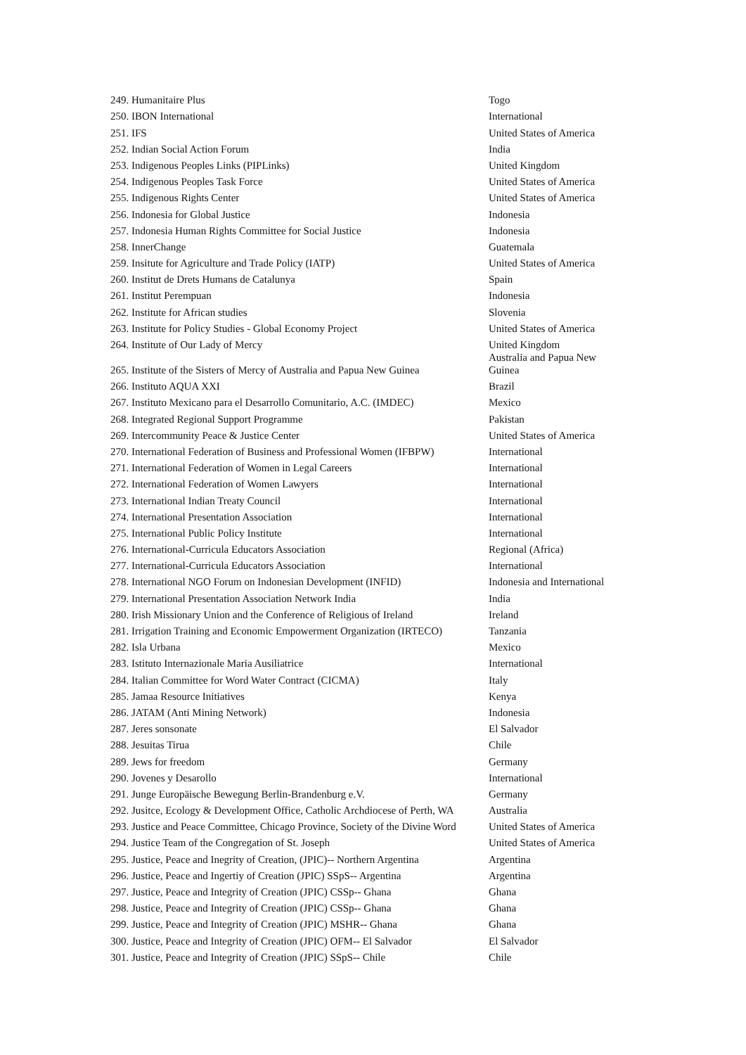| 249. Humanitaire Plus | Togo |
| 250. IBON International | International |
| 251. IFS | United States of America |
| 252. Indian Social Action Forum | India |
| 253. Indigenous Peoples Links (PIPLinks) | United Kingdom |
| 254. Indigenous Peoples Task Force | United States of America |
| 255. Indigenous Rights Center | United States of America |
| 256. Indonesia for Global Justice | Indonesia |
| 257. Indonesia Human Rights Committee for Social Justice | Indonesia |
| 258. InnerChange | Guatemala |
| 259. Insitute for Agriculture and Trade Policy (IATP) | United States of America |
| 260. Institut de Drets Humans de Catalunya | Spain |
| 261. Institut Perempuan | Indonesia |
| 262. Institute for African studies | Slovenia |
| 263. Institute for Policy Studies - Global Economy Project | United States of America |
| 264. Institute of Our Lady of Mercy | United Kingdom |
| 265. Institute of the Sisters of Mercy of Australia and Papua New Guinea | Australia and Papua New Guinea |
| 266. Instituto AQUA XXI | Brazil |
| 267. Instituto Mexicano para el Desarrollo Comunitario, A.C. (IMDEC) | Mexico |
| 268. Integrated Regional Support Programme | Pakistan |
| 269. Intercommunity Peace & Justice Center | United States of America |
| 270. International Federation of Business and Professional Women (IFBPW) | International |
| 271. International Federation of Women in Legal Careers | International |
| 272. International Federation of Women Lawyers | International |
| 273. International Indian Treaty Council | International |
| 274. International Presentation Association | International |
| 275. International Public Policy Institute | International |
| 276. International-Curricula Educators Association | Regional (Africa) |
| 277. International-Curricula Educators Association | International |
| 278. International NGO Forum on Indonesian Development (INFID) | Indonesia and International |
| 279. International Presentation Association Network India | India |
| 280. Irish Missionary Union and the Conference of Religious of Ireland | Ireland |
| 281. Irrigation Training and Economic Empowerment Organization (IRTECO) | Tanzania |
| 282. Isla Urbana | Mexico |
| 283. Istituto Internazionale Maria Ausiliatrice | International |
| 284. Italian Committee for Word Water Contract (CICMA) | Italy |
| 285. Jamaa Resource Initiatives | Kenya |
| 286. JATAM (Anti Mining Network) | Indonesia |
| 287. Jeres sonsonate | El Salvador |
| 288. Jesuitas Tirua | Chile |
| 289. Jews for freedom | Germany |
| 290. Jovenes y Desarollo | International |
| 291. Junge Europäische Bewegung Berlin-Brandenburg e.V. | Germany |
| 292. Jusitce, Ecology & Development Office, Catholic Archdiocese of Perth, WA | Australia |
| 293. Justice and Peace Committee, Chicago Province, Society of the Divine Word | United States of America |
| 294. Justice Team of the Congregation of St. Joseph | United States of America |
| 295. Justice, Peace and Inegrity of Creation, (JPIC)-- Northern Argentina | Argentina |
| 296. Justice, Peace and Ingertiy of Creation (JPIC) SSpS-- Argentina | Argentina |
| 297. Justice, Peace and Integrity of Creation (JPIC) CSSp-- Ghana | Ghana |
| 298. Justice, Peace and Integrity of Creation (JPIC) CSSp-- Ghana | Ghana |
| 299. Justice, Peace and Integrity of Creation (JPIC) MSHR-- Ghana | Ghana |
| 300. Justice, Peace and Integrity of Creation (JPIC) OFM-- El Salvador | El Salvador |
| 301. Justice, Peace and Integrity of Creation (JPIC) SSpS-- Chile | Chile |